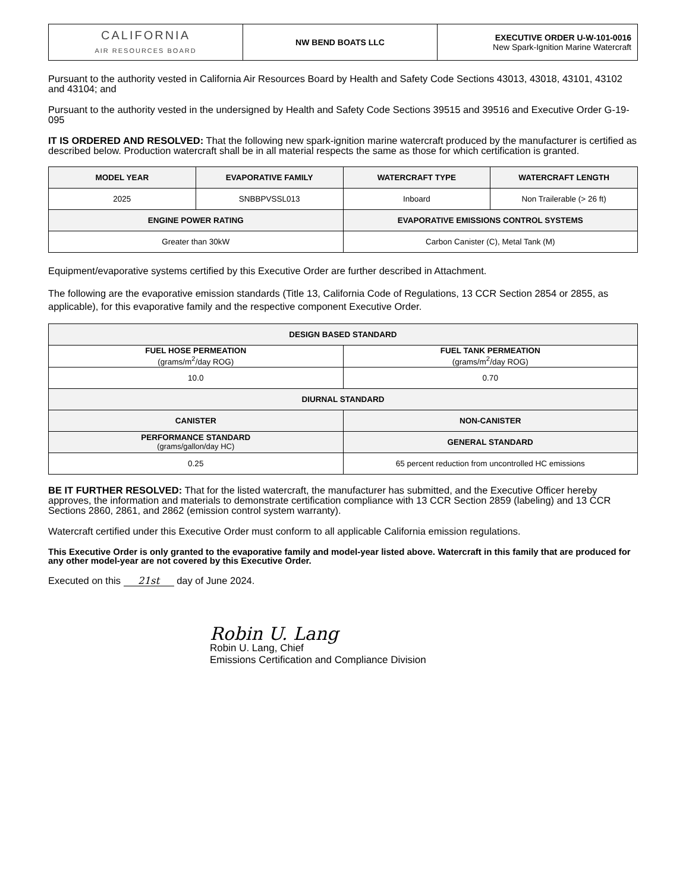| CALIFORNIA AIR RESOURCES BOARD | NW BEND BOATS LLC | EXECUTIVE ORDER U-W-101-0016 New Spark-Ignition Marine Watercraft |
Pursuant to the authority vested in California Air Resources Board by Health and Safety Code Sections 43013, 43018, 43101, 43102 and 43104; and
Pursuant to the authority vested in the undersigned by Health and Safety Code Sections 39515 and 39516 and Executive Order G-19-095
IT IS ORDERED AND RESOLVED: That the following new spark-ignition marine watercraft produced by the manufacturer is certified as described below. Production watercraft shall be in all material respects the same as those for which certification is granted.
| MODEL YEAR | EVAPORATIVE FAMILY | WATERCRAFT TYPE | WATERCRAFT LENGTH |
| --- | --- | --- | --- |
| 2025 | SNBBPVSSL013 | Inboard | Non Trailerable (> 26 ft) |
| ENGINE POWER RATING | | EVAPORATIVE EMISSIONS CONTROL SYSTEMS | |
| Greater than 30kW | | Carbon Canister (C), Metal Tank (M) | |
Equipment/evaporative systems certified by this Executive Order are further described in Attachment.
The following are the evaporative emission standards (Title 13, California Code of Regulations, 13 CCR Section 2854 or 2855, as applicable), for this evaporative family and the respective component Executive Order.
| DESIGN BASED STANDARD | |
| --- | --- |
| FUEL HOSE PERMEATION (grams/m<sup>2</sup>/day ROG) | FUEL TANK PERMEATION (grams/m<sup>2</sup>/day ROG) |
| 10.0 | 0.70 |
| DIURNAL STANDARD | |
| CANISTER | NON-CANISTER |
| PERFORMANCE STANDARD (grams/gallon/day HC) | GENERAL STANDARD |
| 0.25 | 65 percent reduction from uncontrolled HC emissions |
BE IT FURTHER RESOLVED: That for the listed watercraft, the manufacturer has submitted, and the Executive Officer hereby approves, the information and materials to demonstrate certification compliance with 13 CCR Section 2859 (labeling) and 13 CCR Sections 2860, 2861, and 2862 (emission control system warranty).
Watercraft certified under this Executive Order must conform to all applicable California emission regulations.
This Executive Order is only granted to the evaporative family and model-year listed above. Watercraft in this family that are produced for any other model-year are not covered by this Executive Order.
Executed on this 21st day of June 2024.
Robin U. Lang
Robin U. Lang, Chief
Emissions Certification and Compliance Division